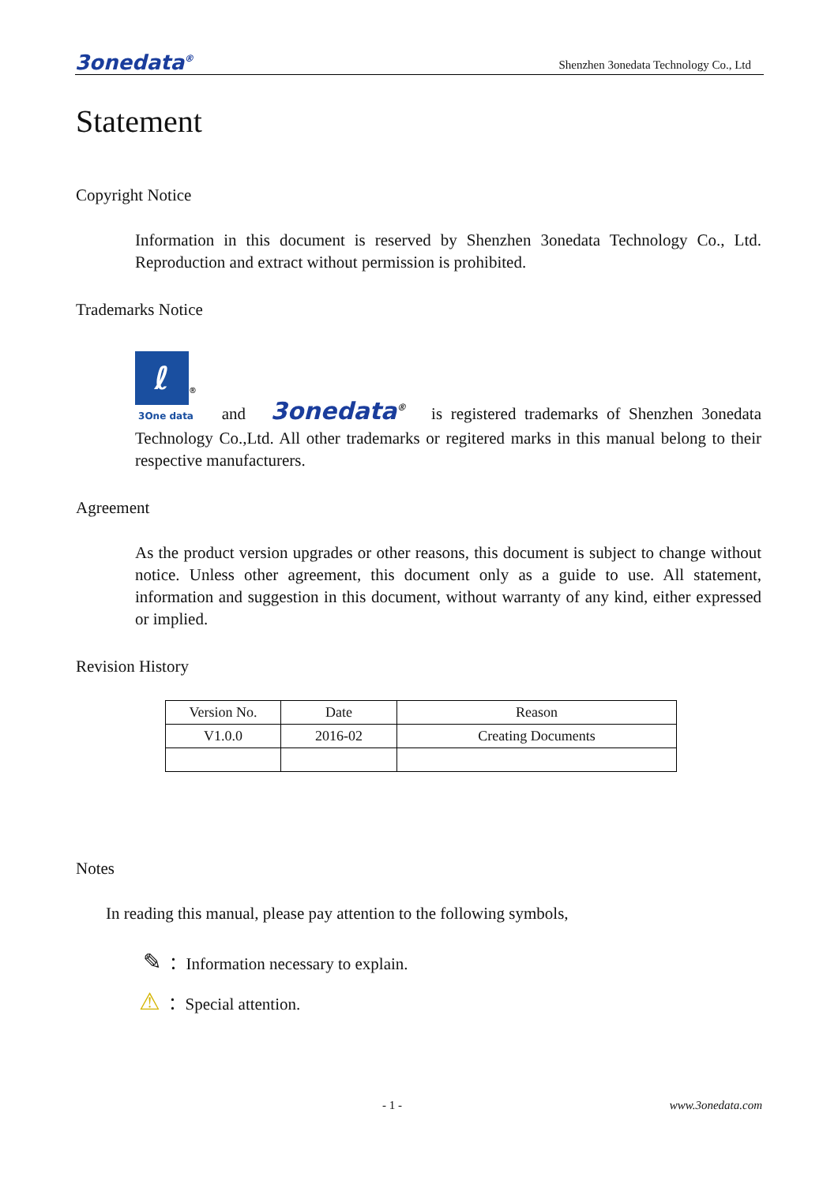3onedata<sup>®</sup> Shenzhen 3onedata Technology Co., Ltd
Statement
Copyright Notice
Information in this document is reserved by Shenzhen 3onedata Technology Co., Ltd. Reproduction and extract without permission is prohibited.
Trademarks Notice
ℓ<sup>®</sup>
3One data and 3onedata<sup>®</sup> is registered trademarks of Shenzhen 3onedata Technology Co.,Ltd. All other trademarks or regitered marks in this manual belong to their respective manufacturers.
Agreement
As the product version upgrades or other reasons, this document is subject to change without notice. Unless other agreement, this document only as a guide to use. All statement, information and suggestion in this document, without warranty of any kind, either expressed or implied.
Revision History
| Version No. | Date | Reason |
| --- | --- | --- |
| V1.0.0 | 2016-02 | Creating Documents |
Notes
In reading this manual, please pay attention to the following symbols,
✎ ： Information necessary to explain.
⚠ ： Special attention.
- 1 - www.3onedata.com